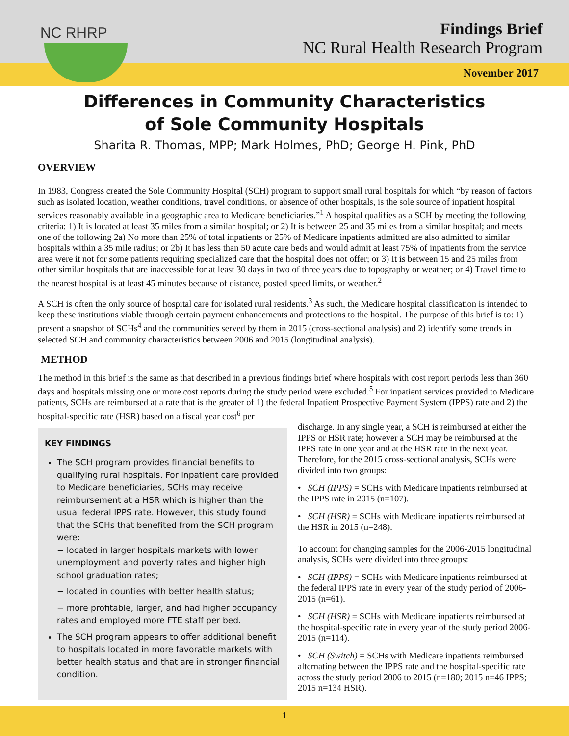NC RHRP
Findings Brief
NC Rural Health Research Program
November 2017
Differences in Community Characteristics
of Sole Community Hospitals
Sharita R. Thomas, MPP; Mark Holmes, PhD; George H. Pink, PhD
OVERVIEW
In 1983, Congress created the Sole Community Hospital (SCH) program to support small rural hospitals for which “by reason of factors such as isolated location, weather conditions, travel conditions, or absence of other hospitals, is the sole source of inpatient hospital services reasonably available in a geographic area to Medicare beneficiaries.”<sup>1</sup> A hospital qualifies as a SCH by meeting the following criteria: 1) It is located at least 35 miles from a similar hospital; or 2) It is between 25 and 35 miles from a similar hospital; and meets one of the following 2a) No more than 25% of total inpatients or 25% of Medicare inpatients admitted are also admitted to similar hospitals within a 35 mile radius; or 2b) It has less than 50 acute care beds and would admit at least 75% of inpatients from the service area were it not for some patients requiring specialized care that the hospital does not offer; or 3) It is between 15 and 25 miles from other similar hospitals that are inaccessible for at least 30 days in two of three years due to topography or weather; or 4) Travel time to the nearest hospital is at least 45 minutes because of distance, posted speed limits, or weather.<sup>2</sup>
A SCH is often the only source of hospital care for isolated rural residents.<sup>3</sup> As such, the Medicare hospital classification is intended to keep these institutions viable through certain payment enhancements and protections to the hospital. The purpose of this brief is to: 1) present a snapshot of SCHs<sup>4</sup> and the communities served by them in 2015 (cross-sectional analysis) and 2) identify some trends in selected SCH and community characteristics between 2006 and 2015 (longitudinal analysis).
METHOD
The method in this brief is the same as that described in a previous findings brief where hospitals with cost report periods less than 360 days and hospitals missing one or more cost reports during the study period were excluded.<sup>5</sup> For inpatient services provided to Medicare patients, SCHs are reimbursed at a rate that is the greater of 1) the federal Inpatient Prospective Payment System (IPPS) rate and 2) the hospital-specific rate (HSR) based on a fiscal year cost<sup>6</sup> per
KEY FINDINGS
The SCH program provides financial benefits to qualifying rural hospitals. For inpatient care provided to Medicare beneficiaries, SCHs may receive reimbursement at a HSR which is higher than the usual federal IPPS rate. However, this study found that the SCHs that benefited from the SCH program were:
− located in larger hospitals markets with lower unemployment and poverty rates and higher high school graduation rates;
− located in counties with better health status;
− more profitable, larger, and had higher occupancy rates and employed more FTE staff per bed.
The SCH program appears to offer additional benefit to hospitals located in more favorable markets with better health status and that are in stronger financial condition.
discharge. In any single year, a SCH is reimbursed at either the IPPS or HSR rate; however a SCH may be reimbursed at the IPPS rate in one year and at the HSR rate in the next year. Therefore, for the 2015 cross-sectional analysis, SCHs were divided into two groups:
• SCH (IPPS) = SCHs with Medicare inpatients reimbursed at the IPPS rate in 2015 (n=107).
• SCH (HSR) = SCHs with Medicare inpatients reimbursed at the HSR in 2015 (n=248).
To account for changing samples for the 2006-2015 longitudinal analysis, SCHs were divided into three groups:
• SCH (IPPS) = SCHs with Medicare inpatients reimbursed at the federal IPPS rate in every year of the study period of 2006-2015 (n=61).
• SCH (HSR) = SCHs with Medicare inpatients reimbursed at the hospital-specific rate in every year of the study period 2006-2015 (n=114).
• SCH (Switch) = SCHs with Medicare inpatients reimbursed alternating between the IPPS rate and the hospital-specific rate across the study period 2006 to 2015 (n=180; 2015 n=46 IPPS; 2015 n=134 HSR).
1